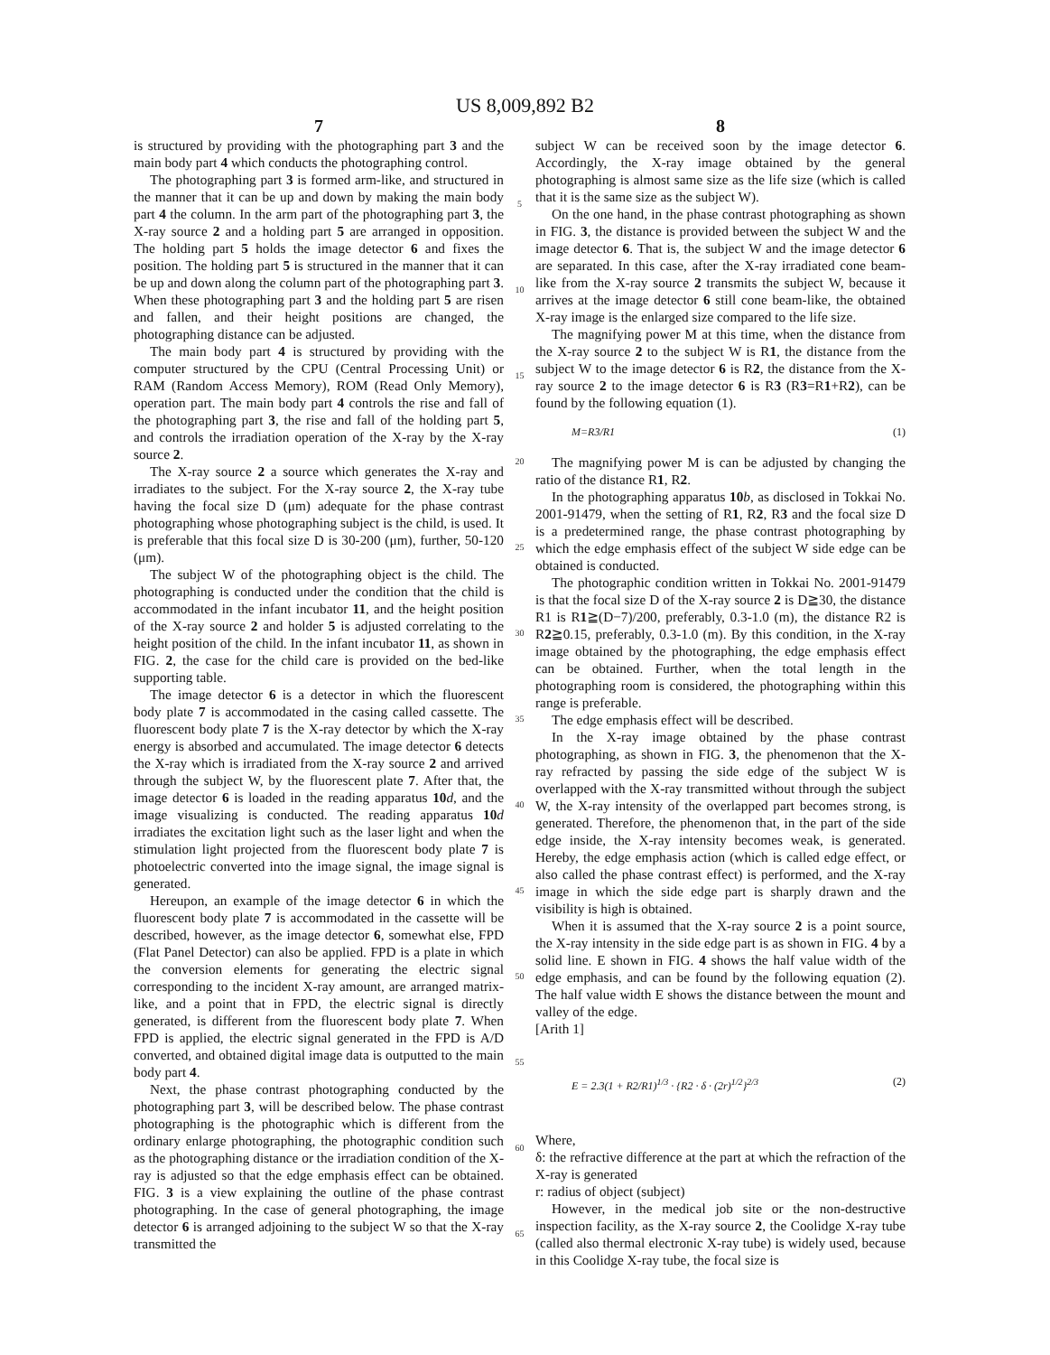US 8,009,892 B2
7
is structured by providing with the photographing part 3 and the main body part 4 which conducts the photographing control.
The photographing part 3 is formed arm-like, and structured in the manner that it can be up and down by making the main body part 4 the column. In the arm part of the photographing part 3, the X-ray source 2 and a holding part 5 are arranged in opposition. The holding part 5 holds the image detector 6 and fixes the position. The holding part 5 is structured in the manner that it can be up and down along the column part of the photographing part 3. When these photographing part 3 and the holding part 5 are risen and fallen, and their height positions are changed, the photographing distance can be adjusted.
The main body part 4 is structured by providing with the computer structured by the CPU (Central Processing Unit) or RAM (Random Access Memory), ROM (Read Only Memory), operation part. The main body part 4 controls the rise and fall of the photographing part 3, the rise and fall of the holding part 5, and controls the irradiation operation of the X-ray by the X-ray source 2.
The X-ray source 2 a source which generates the X-ray and irradiates to the subject. For the X-ray source 2, the X-ray tube having the focal size D (μm) adequate for the phase contrast photographing whose photographing subject is the child, is used. It is preferable that this focal size D is 30-200 (μm), further, 50-120 (μm).
The subject W of the photographing object is the child. The photographing is conducted under the condition that the child is accommodated in the infant incubator 11, and the height position of the X-ray source 2 and holder 5 is adjusted correlating to the height position of the child. In the infant incubator 11, as shown in FIG. 2, the case for the child care is provided on the bed-like supporting table.
The image detector 6 is a detector in which the fluorescent body plate 7 is accommodated in the casing called cassette. The fluorescent body plate 7 is the X-ray detector by which the X-ray energy is absorbed and accumulated. The image detector 6 detects the X-ray which is irradiated from the X-ray source 2 and arrived through the subject W, by the fluorescent plate 7. After that, the image detector 6 is loaded in the reading apparatus 10 d, and the image visualizing is conducted. The reading apparatus 10 d irradiates the excitation light such as the laser light and when the stimulation light projected from the fluorescent body plate 7 is photoelectric converted into the image signal, the image signal is generated.
Hereupon, an example of the image detector 6 in which the fluorescent body plate 7 is accommodated in the cassette will be described, however, as the image detector 6, somewhat else, FPD (Flat Panel Detector) can also be applied. FPD is a plate in which the conversion elements for generating the electric signal corresponding to the incident X-ray amount, are arranged matrix-like, and a point that in FPD, the electric signal is directly generated, is different from the fluorescent body plate 7. When FPD is applied, the electric signal generated in the FPD is A/D converted, and obtained digital image data is outputted to the main body part 4.
Next, the phase contrast photographing conducted by the photographing part 3, will be described below. The phase contrast photographing is the photographic which is different from the ordinary enlarge photographing, the photographic condition such as the photographing distance or the irradiation condition of the X-ray is adjusted so that the edge emphasis effect can be obtained. FIG. 3 is a view explaining the outline of the phase contrast photographing. In the case of general photographing, the image detector 6 is arranged adjoining to the subject W so that the X-ray transmitted the
5
10
15
20
25
30
35
40
45
50
55
60
65
8
subject W can be received soon by the image detector 6. Accordingly, the X-ray image obtained by the general photographing is almost same size as the life size (which is called that it is the same size as the subject W).
On the one hand, in the phase contrast photographing as shown in FIG. 3, the distance is provided between the subject W and the image detector 6. That is, the subject W and the image detector 6 are separated. In this case, after the X-ray irradiated cone beam-like from the X-ray source 2 transmits the subject W, because it arrives at the image detector 6 still cone beam-like, the obtained X-ray image is the enlarged size compared to the life size.
The magnifying power M at this time, when the distance from the X-ray source 2 to the subject W is R1, the distance from the subject W to the image detector 6 is R2, the distance from the X-ray source 2 to the image detector 6 is R3 (R3=R1+R2), can be found by the following equation (1).
M=R3/R1 (1)
The magnifying power M is can be adjusted by changing the ratio of the distance R1, R2.
In the photographing apparatus 10 b, as disclosed in Tokkai No. 2001-91479, when the setting of R1, R2, R3 and the focal size D is a predetermined range, the phase contrast photographing by which the edge emphasis effect of the subject W side edge can be obtained is conducted.
The photographic condition written in Tokkai No. 2001-91479 is that the focal size D of the X-ray source 2 is D≧30, the distance R1 is R1≧(D−7)/200, preferably, 0.3-1.0 (m), the distance R2 is R2≧0.15, preferably, 0.3-1.0 (m). By this condition, in the X-ray image obtained by the photographing, the edge emphasis effect can be obtained. Further, when the total length in the photographing room is considered, the photographing within this range is preferable.
The edge emphasis effect will be described.
In the X-ray image obtained by the phase contrast photographing, as shown in FIG. 3, the phenomenon that the X-ray refracted by passing the side edge of the subject W is overlapped with the X-ray transmitted without through the subject W, the X-ray intensity of the overlapped part becomes strong, is generated. Therefore, the phenomenon that, in the part of the side edge inside, the X-ray intensity becomes weak, is generated. Hereby, the edge emphasis action (which is called edge effect, or also called the phase contrast effect) is performed, and the X-ray image in which the side edge part is sharply drawn and the visibility is high is obtained.
When it is assumed that the X-ray source 2 is a point source, the X-ray intensity in the side edge part is as shown in FIG. 4 by a solid line. E shown in FIG. 4 shows the half value width of the edge emphasis, and can be found by the following equation (2). The half value width E shows the distance between the mount and valley of the edge.
[Arith 1]
E = 2.3(1 + R2/R1)<sup>1/3</sup> · {R2 · δ · (2r)<sup>1/2</sup>}<sup>2/3</sup> (2)
Where,
δ: the refractive difference at the part at which the refraction of the X-ray is generated
r: radius of object (subject)
However, in the medical job site or the non-destructive inspection facility, as the X-ray source 2, the Coolidge X-ray tube (called also thermal electronic X-ray tube) is widely used, because in this Coolidge X-ray tube, the focal size is